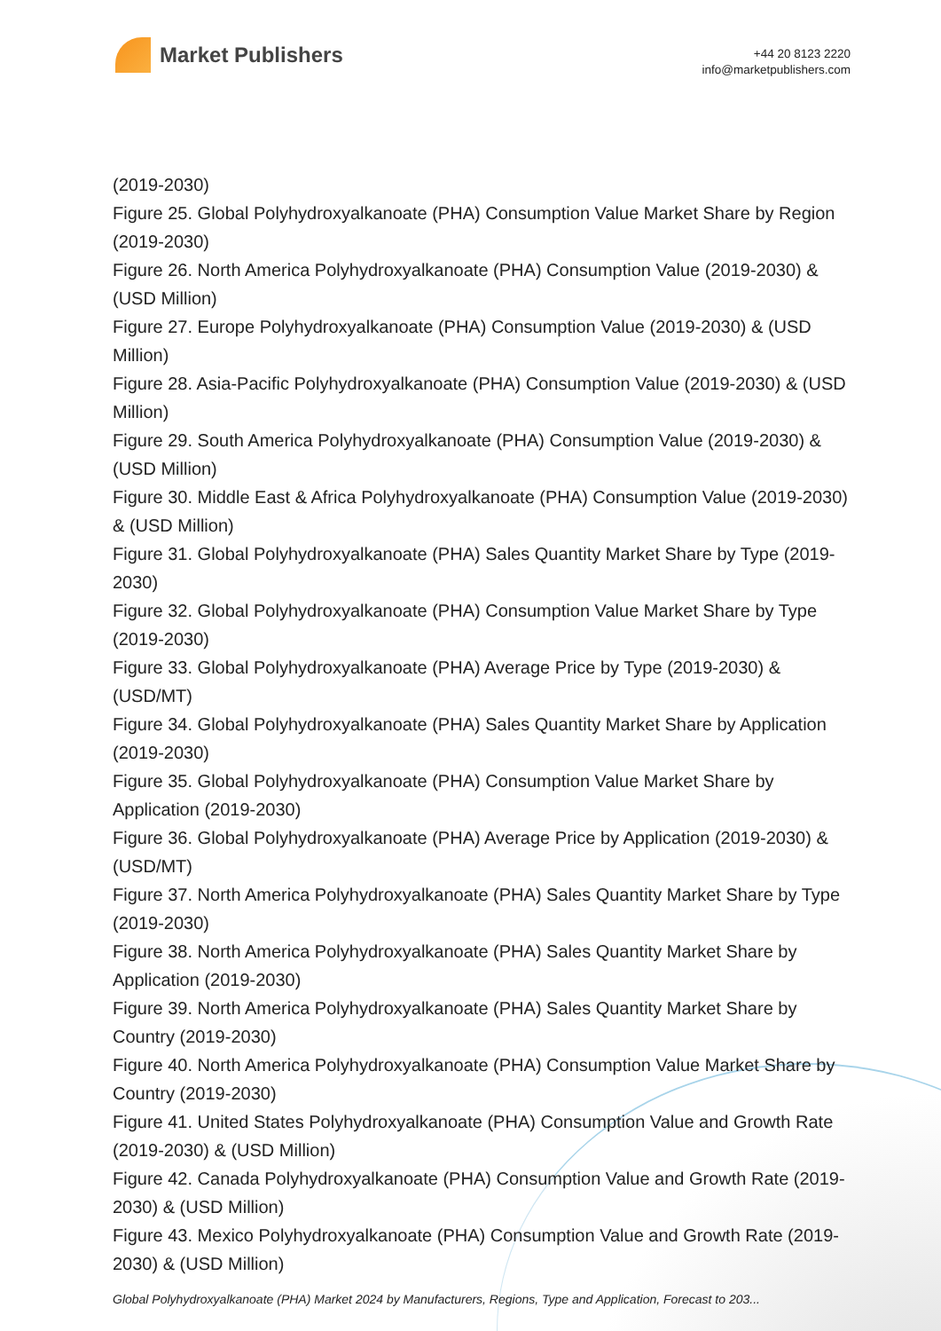Market Publishers
+44 20 8123 2220
info@marketpublishers.com
(2019-2030)
Figure 25. Global Polyhydroxyalkanoate (PHA) Consumption Value Market Share by Region (2019-2030)
Figure 26. North America Polyhydroxyalkanoate (PHA) Consumption Value (2019-2030) & (USD Million)
Figure 27. Europe Polyhydroxyalkanoate (PHA) Consumption Value (2019-2030) & (USD Million)
Figure 28. Asia-Pacific Polyhydroxyalkanoate (PHA) Consumption Value (2019-2030) & (USD Million)
Figure 29. South America Polyhydroxyalkanoate (PHA) Consumption Value (2019-2030) & (USD Million)
Figure 30. Middle East & Africa Polyhydroxyalkanoate (PHA) Consumption Value (2019-2030) & (USD Million)
Figure 31. Global Polyhydroxyalkanoate (PHA) Sales Quantity Market Share by Type (2019-2030)
Figure 32. Global Polyhydroxyalkanoate (PHA) Consumption Value Market Share by Type (2019-2030)
Figure 33. Global Polyhydroxyalkanoate (PHA) Average Price by Type (2019-2030) & (USD/MT)
Figure 34. Global Polyhydroxyalkanoate (PHA) Sales Quantity Market Share by Application (2019-2030)
Figure 35. Global Polyhydroxyalkanoate (PHA) Consumption Value Market Share by Application (2019-2030)
Figure 36. Global Polyhydroxyalkanoate (PHA) Average Price by Application (2019-2030) & (USD/MT)
Figure 37. North America Polyhydroxyalkanoate (PHA) Sales Quantity Market Share by Type (2019-2030)
Figure 38. North America Polyhydroxyalkanoate (PHA) Sales Quantity Market Share by Application (2019-2030)
Figure 39. North America Polyhydroxyalkanoate (PHA) Sales Quantity Market Share by Country (2019-2030)
Figure 40. North America Polyhydroxyalkanoate (PHA) Consumption Value Market Share by Country (2019-2030)
Figure 41. United States Polyhydroxyalkanoate (PHA) Consumption Value and Growth Rate (2019-2030) & (USD Million)
Figure 42. Canada Polyhydroxyalkanoate (PHA) Consumption Value and Growth Rate (2019-2030) & (USD Million)
Figure 43. Mexico Polyhydroxyalkanoate (PHA) Consumption Value and Growth Rate (2019-2030) & (USD Million)
Global Polyhydroxyalkanoate (PHA) Market 2024 by Manufacturers, Regions, Type and Application, Forecast to 203...